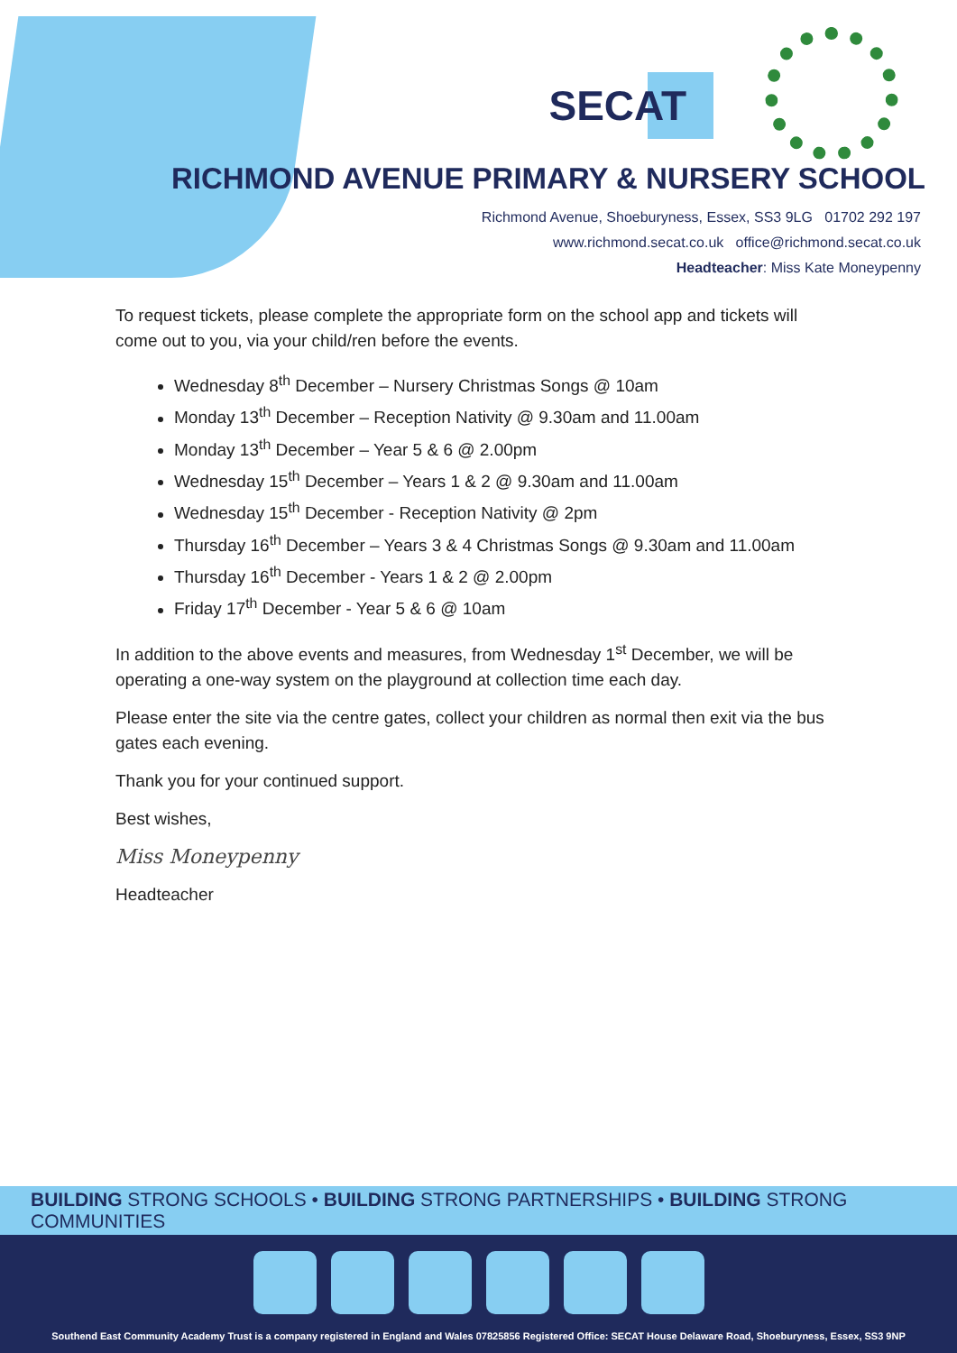SECAT
RICHMOND AVENUE PRIMARY & NURSERY SCHOOL
Richmond Avenue, Shoeburyness, Essex, SS3 9LG 01702 292 197
www.richmond.secat.co.uk office@richmond.secat.co.uk
Headteacher: Miss Kate Moneypenny
To request tickets, please complete the appropriate form on the school app and tickets will come out to you, via your child/ren before the events.
Wednesday 8<sup>th</sup> December – Nursery Christmas Songs @ 10am
Monday 13<sup>th</sup> December – Reception Nativity @ 9.30am and 11.00am
Monday 13<sup>th</sup> December – Year 5 & 6 @ 2.00pm
Wednesday 15<sup>th</sup> December – Years 1 & 2 @ 9.30am and 11.00am
Wednesday 15<sup>th</sup> December - Reception Nativity @ 2pm
Thursday 16<sup>th</sup> December – Years 3 & 4 Christmas Songs @ 9.30am and 11.00am
Thursday 16<sup>th</sup> December - Years 1 & 2 @ 2.00pm
Friday 17<sup>th</sup> December - Year 5 & 6 @ 10am
In addition to the above events and measures, from Wednesday 1<sup>st</sup> December, we will be operating a one-way system on the playground at collection time each day.
Please enter the site via the centre gates, collect your children as normal then exit via the bus gates each evening.
Thank you for your continued support.
Best wishes,
Miss Moneypenny
Headteacher
BUILDING STRONG SCHOOLS • BUILDING STRONG PARTNERSHIPS • BUILDING STRONG COMMUNITIES
Southend East Community Academy Trust is a company registered in England and Wales 07825856 Registered Office: SECAT House Delaware Road, Shoeburyness, Essex, SS3 9NP